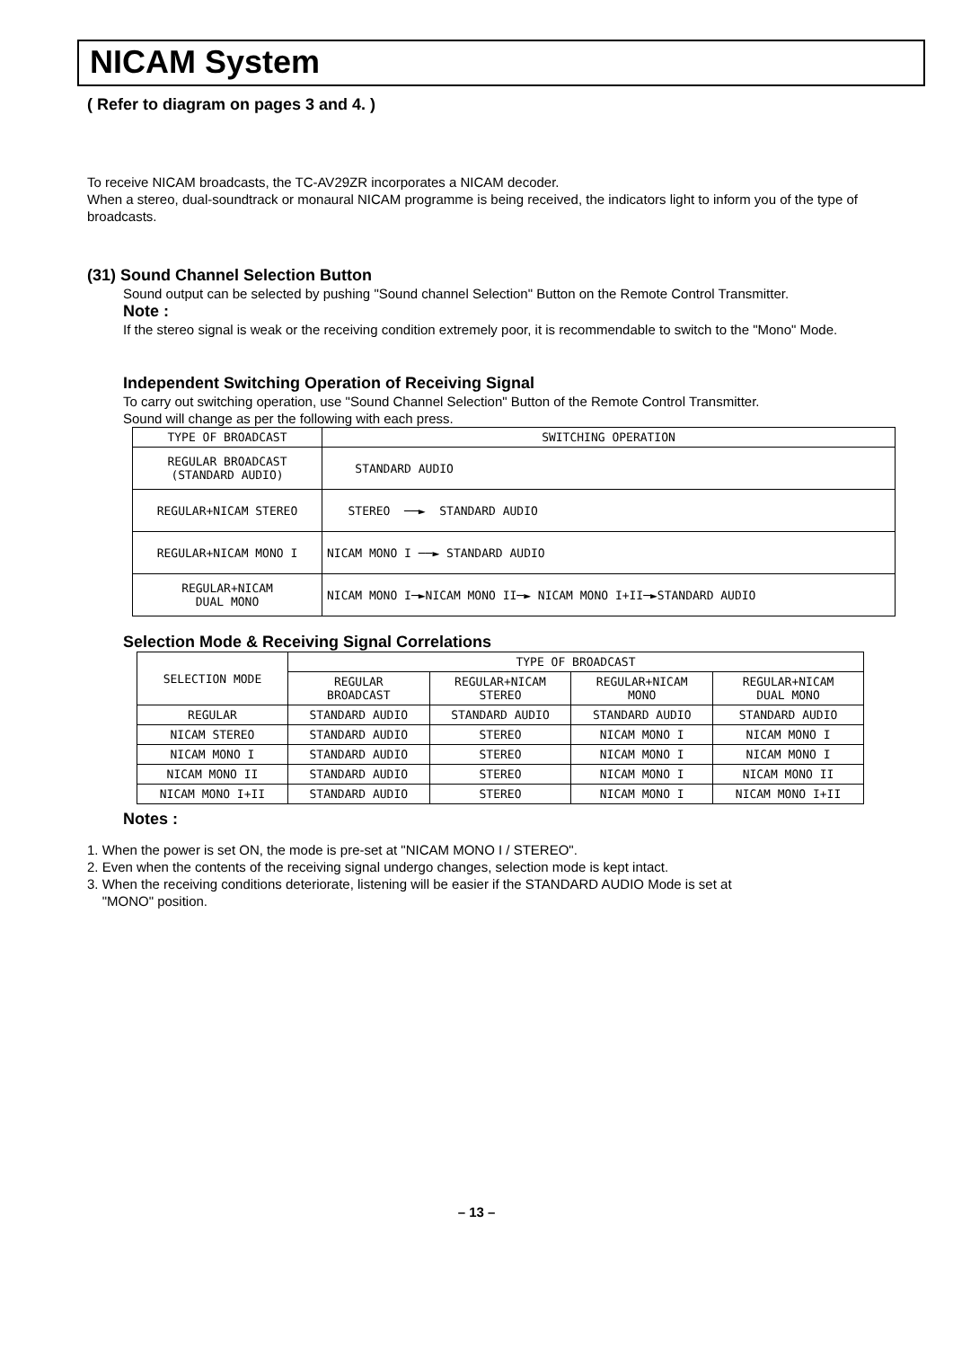NICAM System
( Refer to diagram on pages 3 and 4. )
To receive NICAM broadcasts, the TC-AV29ZR incorporates a NICAM decoder.
When a stereo, dual-soundtrack or monaural NICAM programme is being received, the indicators light to inform you of the type of broadcasts.
(31) Sound Channel Selection Button
Sound output can be selected by pushing "Sound channel Selection" Button on the Remote Control Transmitter.
Note :
If the stereo signal is weak or the receiving condition extremely poor, it is recommendable to switch to the "Mono" Mode.
Independent Switching Operation of Receiving Signal
To carry out switching operation, use "Sound Channel Selection" Button of the Remote Control Transmitter.
Sound will change as per the following with each press.
| TYPE OF BROADCAST | SWITCHING OPERATION |
| --- | --- |
| REGULAR BROADCAST (STANDARD AUDIO) | STANDARD AUDIO |
| REGULAR+NICAM STEREO | STEREO ──► STANDARD AUDIO |
| REGULAR+NICAM MONO I | NICAM MONO I ──► STANDARD AUDIO |
| REGULAR+NICAM DUAL MONO | NICAM MONO I─►NICAM MONO II─► NICAM MONO I+II─►STANDARD AUDIO |
Selection Mode & Receiving Signal Correlations
| SELECTION MODE | TYPE OF BROADCAST | | | |
| --- | --- | --- | --- | --- |
| | REGULAR BROADCAST | REGULAR+NICAM STEREO | REGULAR+NICAM MONO | REGULAR+NICAM DUAL MONO |
| REGULAR | STANDARD AUDIO | STANDARD AUDIO | STANDARD AUDIO | STANDARD AUDIO |
| NICAM STEREO | STANDARD AUDIO | STEREO | NICAM MONO I | NICAM MONO I |
| NICAM MONO I | STANDARD AUDIO | STEREO | NICAM MONO I | NICAM MONO I |
| NICAM MONO II | STANDARD AUDIO | STEREO | NICAM MONO I | NICAM MONO II |
| NICAM MONO I+II | STANDARD AUDIO | STEREO | NICAM MONO I | NICAM MONO I+II |
Notes :
1. When the power is set ON, the mode is pre-set at "NICAM MONO I / STEREO".
2. Even when the contents of the receiving signal undergo changes, selection mode is kept intact.
3. When the receiving conditions deteriorate, listening will be easier if the STANDARD AUDIO Mode is set at
"MONO" position.
– 13 –